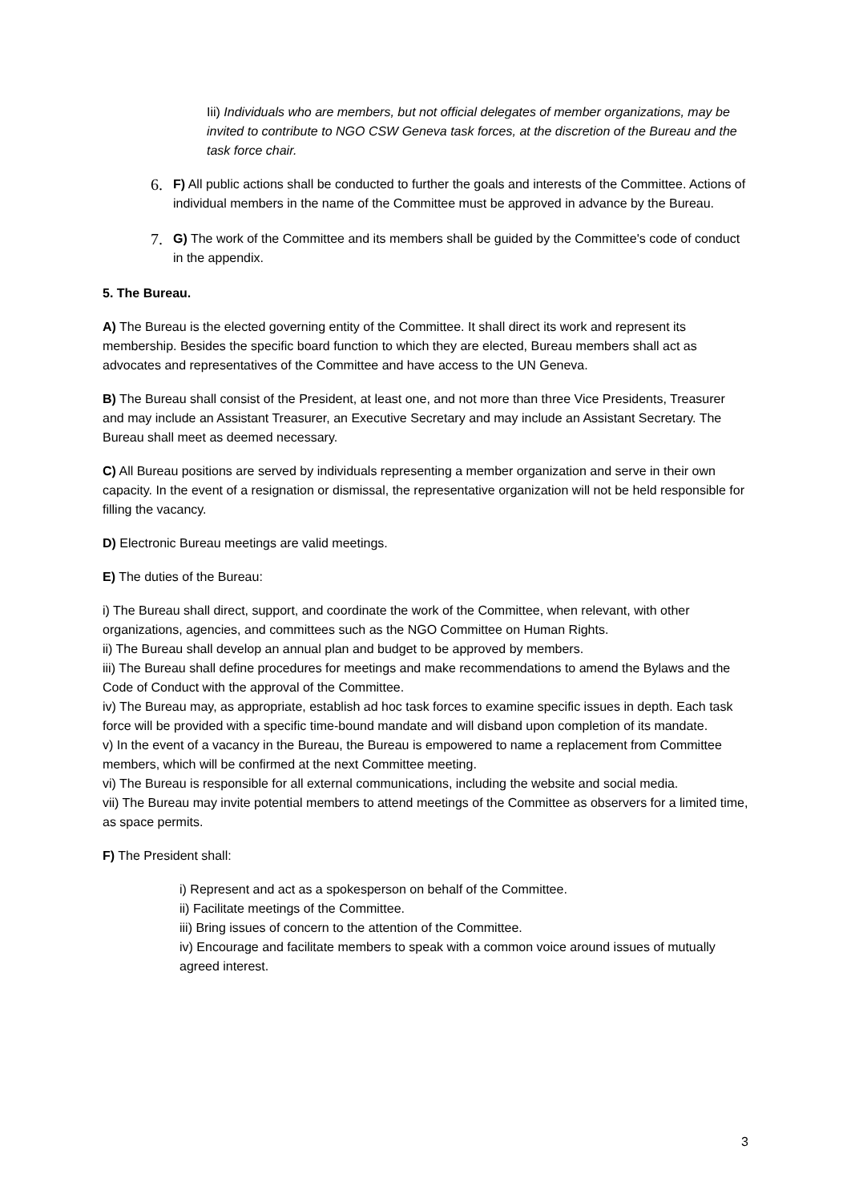Iii) Individuals who are members, but not official delegates of member organizations, may be invited to contribute to NGO CSW Geneva task forces, at the discretion of the Bureau and the task force chair.
6. F) All public actions shall be conducted to further the goals and interests of the Committee. Actions of individual members in the name of the Committee must be approved in advance by the Bureau.
7. G) The work of the Committee and its members shall be guided by the Committee's code of conduct in the appendix.
5. The Bureau.
A) The Bureau is the elected governing entity of the Committee. It shall direct its work and represent its membership. Besides the specific board function to which they are elected, Bureau members shall act as advocates and representatives of the Committee and have access to the UN Geneva.
B) The Bureau shall consist of the President, at least one, and not more than three Vice Presidents, Treasurer and may include an Assistant Treasurer, an Executive Secretary and may include an Assistant Secretary. The Bureau shall meet as deemed necessary.
C) All Bureau positions are served by individuals representing a member organization and serve in their own capacity. In the event of a resignation or dismissal, the representative organization will not be held responsible for filling the vacancy.
D) Electronic Bureau meetings are valid meetings.
E) The duties of the Bureau:
i) The Bureau shall direct, support, and coordinate the work of the Committee, when relevant, with other organizations, agencies, and committees such as the NGO Committee on Human Rights.
ii) The Bureau shall develop an annual plan and budget to be approved by members.
iii) The Bureau shall define procedures for meetings and make recommendations to amend the Bylaws and the Code of Conduct with the approval of the Committee.
iv) The Bureau may, as appropriate, establish ad hoc task forces to examine specific issues in depth. Each task force will be provided with a specific time-bound mandate and will disband upon completion of its mandate.
v) In the event of a vacancy in the Bureau, the Bureau is empowered to name a replacement from Committee members, which will be confirmed at the next Committee meeting.
vi) The Bureau is responsible for all external communications, including the website and social media.
vii) The Bureau may invite potential members to attend meetings of the Committee as observers for a limited time, as space permits.
F) The President shall:
i) Represent and act as a spokesperson on behalf of the Committee.
ii) Facilitate meetings of the Committee.
iii) Bring issues of concern to the attention of the Committee.
iv) Encourage and facilitate members to speak with a common voice around issues of mutually agreed interest.
3